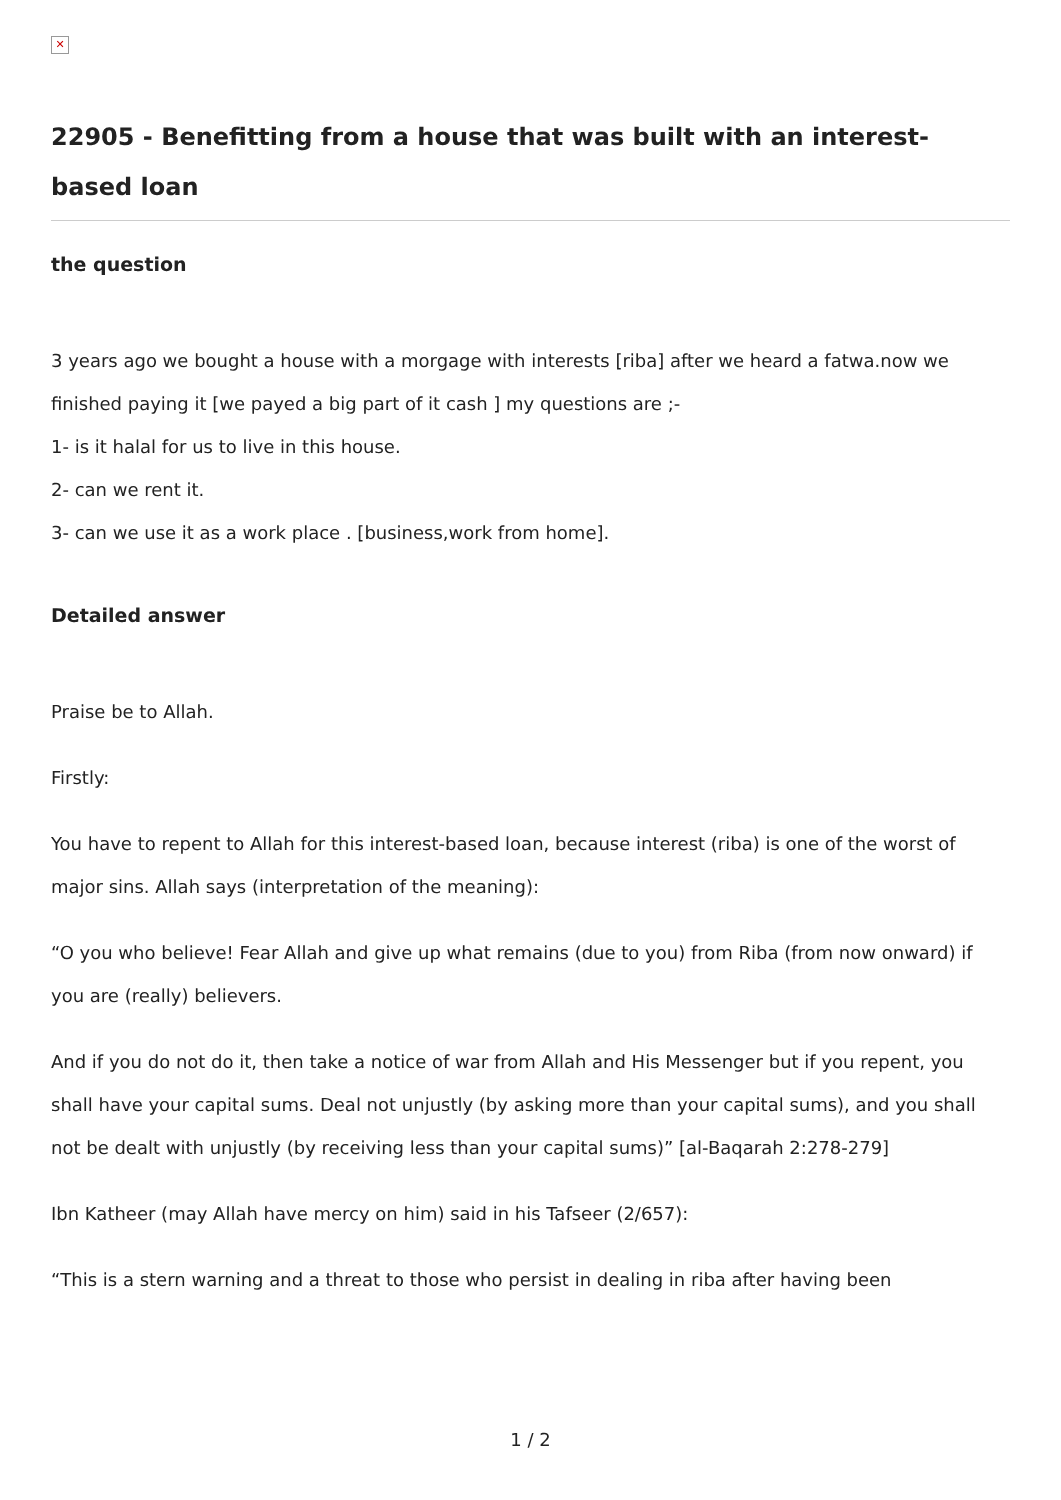✕
22905 - Benefitting from a house that was built with an interest-based loan
the question
3 years ago we bought a house with a morgage with interests [riba] after we heard a fatwa.now we finished paying it [we payed a big part of it cash ] my questions are ;-
1- is it halal for us to live in this house.
2- can we rent it.
3- can we use it as a work place . [business,work from home].
Detailed answer
Praise be to Allah.
Firstly:
You have to repent to Allah for this interest-based loan, because interest (riba) is one of the worst of major sins. Allah says (interpretation of the meaning):
“O you who believe! Fear Allah and give up what remains (due to you) from Riba (from now onward) if you are (really) believers.
And if you do not do it, then take a notice of war from Allah and His Messenger but if you repent, you shall have your capital sums. Deal not unjustly (by asking more than your capital sums), and you shall not be dealt with unjustly (by receiving less than your capital sums)” [al-Baqarah 2:278-279]
Ibn Katheer (may Allah have mercy on him) said in his Tafseer (2/657):
“This is a stern warning and a threat to those who persist in dealing in riba after having been
1 / 2